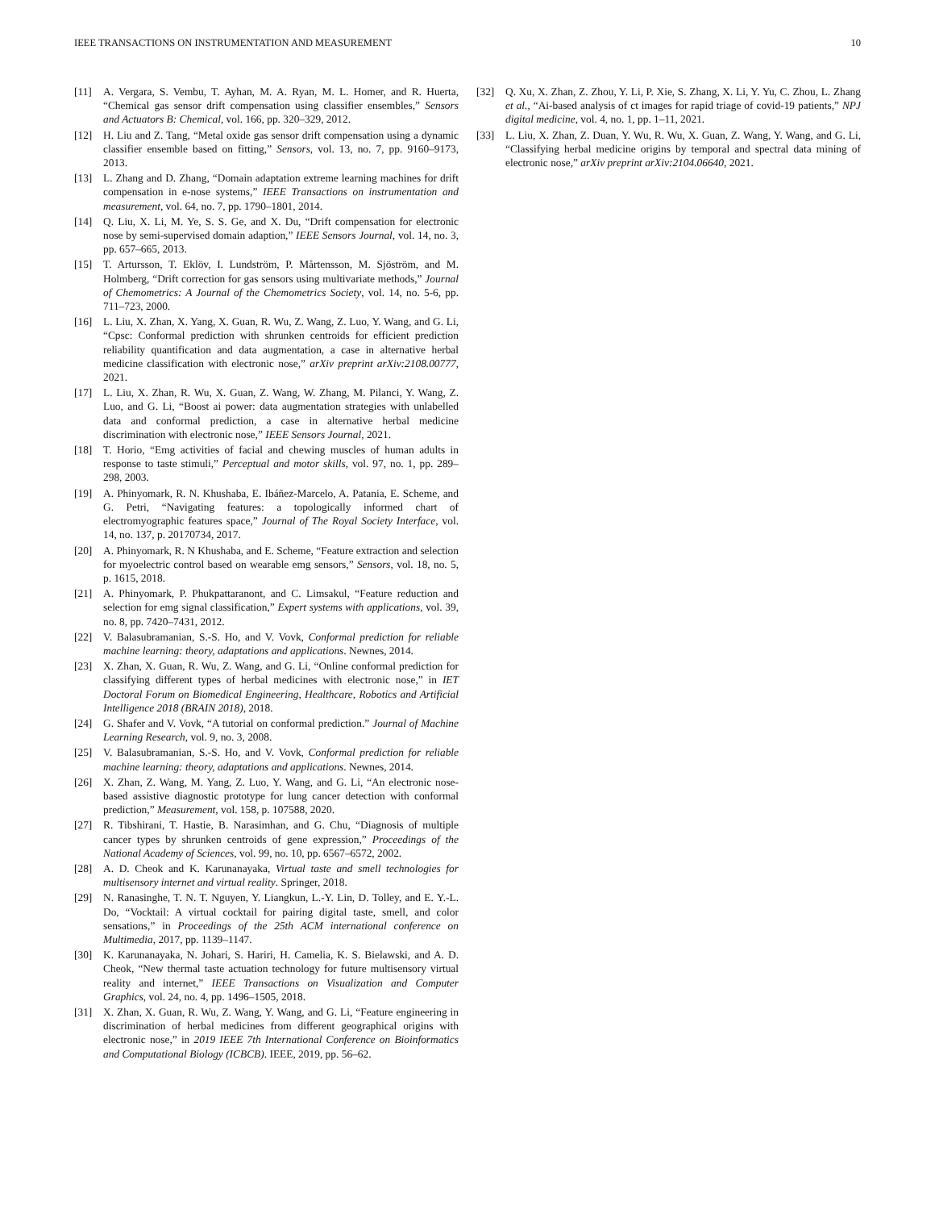IEEE TRANSACTIONS ON INSTRUMENTATION AND MEASUREMENT 10
[11] A. Vergara, S. Vembu, T. Ayhan, M. A. Ryan, M. L. Homer, and R. Huerta, “Chemical gas sensor drift compensation using classifier ensembles,” Sensors and Actuators B: Chemical, vol. 166, pp. 320–329, 2012.
[12] H. Liu and Z. Tang, “Metal oxide gas sensor drift compensation using a dynamic classifier ensemble based on fitting,” Sensors, vol. 13, no. 7, pp. 9160–9173, 2013.
[13] L. Zhang and D. Zhang, “Domain adaptation extreme learning machines for drift compensation in e-nose systems,” IEEE Transactions on instrumentation and measurement, vol. 64, no. 7, pp. 1790–1801, 2014.
[14] Q. Liu, X. Li, M. Ye, S. S. Ge, and X. Du, “Drift compensation for electronic nose by semi-supervised domain adaption,” IEEE Sensors Journal, vol. 14, no. 3, pp. 657–665, 2013.
[15] T. Artursson, T. Eklöv, I. Lundström, P. Mårtensson, M. Sjöström, and M. Holmberg, “Drift correction for gas sensors using multivariate methods,” Journal of Chemometrics: A Journal of the Chemometrics Society, vol. 14, no. 5-6, pp. 711–723, 2000.
[16] L. Liu, X. Zhan, X. Yang, X. Guan, R. Wu, Z. Wang, Z. Luo, Y. Wang, and G. Li, “Cpsc: Conformal prediction with shrunken centroids for efficient prediction reliability quantification and data augmentation, a case in alternative herbal medicine classification with electronic nose,” arXiv preprint arXiv:2108.00777, 2021.
[17] L. Liu, X. Zhan, R. Wu, X. Guan, Z. Wang, W. Zhang, M. Pilanci, Y. Wang, Z. Luo, and G. Li, “Boost ai power: data augmentation strategies with unlabelled data and conformal prediction, a case in alternative herbal medicine discrimination with electronic nose,” IEEE Sensors Journal, 2021.
[18] T. Horio, “Emg activities of facial and chewing muscles of human adults in response to taste stimuli,” Perceptual and motor skills, vol. 97, no. 1, pp. 289–298, 2003.
[19] A. Phinyomark, R. N. Khushaba, E. Ibáñez-Marcelo, A. Patania, E. Scheme, and G. Petri, “Navigating features: a topologically informed chart of electromyographic features space,” Journal of The Royal Society Interface, vol. 14, no. 137, p. 20170734, 2017.
[20] A. Phinyomark, R. N Khushaba, and E. Scheme, “Feature extraction and selection for myoelectric control based on wearable emg sensors,” Sensors, vol. 18, no. 5, p. 1615, 2018.
[21] A. Phinyomark, P. Phukpattaranont, and C. Limsakul, “Feature reduction and selection for emg signal classification,” Expert systems with applications, vol. 39, no. 8, pp. 7420–7431, 2012.
[22] V. Balasubramanian, S.-S. Ho, and V. Vovk, Conformal prediction for reliable machine learning: theory, adaptations and applications. Newnes, 2014.
[23] X. Zhan, X. Guan, R. Wu, Z. Wang, and G. Li, “Online conformal prediction for classifying different types of herbal medicines with electronic nose,” in IET Doctoral Forum on Biomedical Engineering, Healthcare, Robotics and Artificial Intelligence 2018 (BRAIN 2018), 2018.
[24] G. Shafer and V. Vovk, “A tutorial on conformal prediction.” Journal of Machine Learning Research, vol. 9, no. 3, 2008.
[25] V. Balasubramanian, S.-S. Ho, and V. Vovk, Conformal prediction for reliable machine learning: theory, adaptations and applications. Newnes, 2014.
[26] X. Zhan, Z. Wang, M. Yang, Z. Luo, Y. Wang, and G. Li, “An electronic nose-based assistive diagnostic prototype for lung cancer detection with conformal prediction,” Measurement, vol. 158, p. 107588, 2020.
[27] R. Tibshirani, T. Hastie, B. Narasimhan, and G. Chu, “Diagnosis of multiple cancer types by shrunken centroids of gene expression,” Proceedings of the National Academy of Sciences, vol. 99, no. 10, pp. 6567–6572, 2002.
[28] A. D. Cheok and K. Karunanayaka, Virtual taste and smell technologies for multisensory internet and virtual reality. Springer, 2018.
[29] N. Ranasinghe, T. N. T. Nguyen, Y. Liangkun, L.-Y. Lin, D. Tolley, and E. Y.-L. Do, “Vocktail: A virtual cocktail for pairing digital taste, smell, and color sensations,” in Proceedings of the 25th ACM international conference on Multimedia, 2017, pp. 1139–1147.
[30] K. Karunanayaka, N. Johari, S. Hariri, H. Camelia, K. S. Bielawski, and A. D. Cheok, “New thermal taste actuation technology for future multisensory virtual reality and internet,” IEEE Transactions on Visualization and Computer Graphics, vol. 24, no. 4, pp. 1496–1505, 2018.
[31] X. Zhan, X. Guan, R. Wu, Z. Wang, Y. Wang, and G. Li, “Feature engineering in discrimination of herbal medicines from different geographical origins with electronic nose,” in 2019 IEEE 7th International Conference on Bioinformatics and Computational Biology (ICBCB). IEEE, 2019, pp. 56–62.
[32] Q. Xu, X. Zhan, Z. Zhou, Y. Li, P. Xie, S. Zhang, X. Li, Y. Yu, C. Zhou, L. Zhang et al., “Ai-based analysis of ct images for rapid triage of covid-19 patients,” NPJ digital medicine, vol. 4, no. 1, pp. 1–11, 2021.
[33] L. Liu, X. Zhan, Z. Duan, Y. Wu, R. Wu, X. Guan, Z. Wang, Y. Wang, and G. Li, “Classifying herbal medicine origins by temporal and spectral data mining of electronic nose,” arXiv preprint arXiv:2104.06640, 2021.